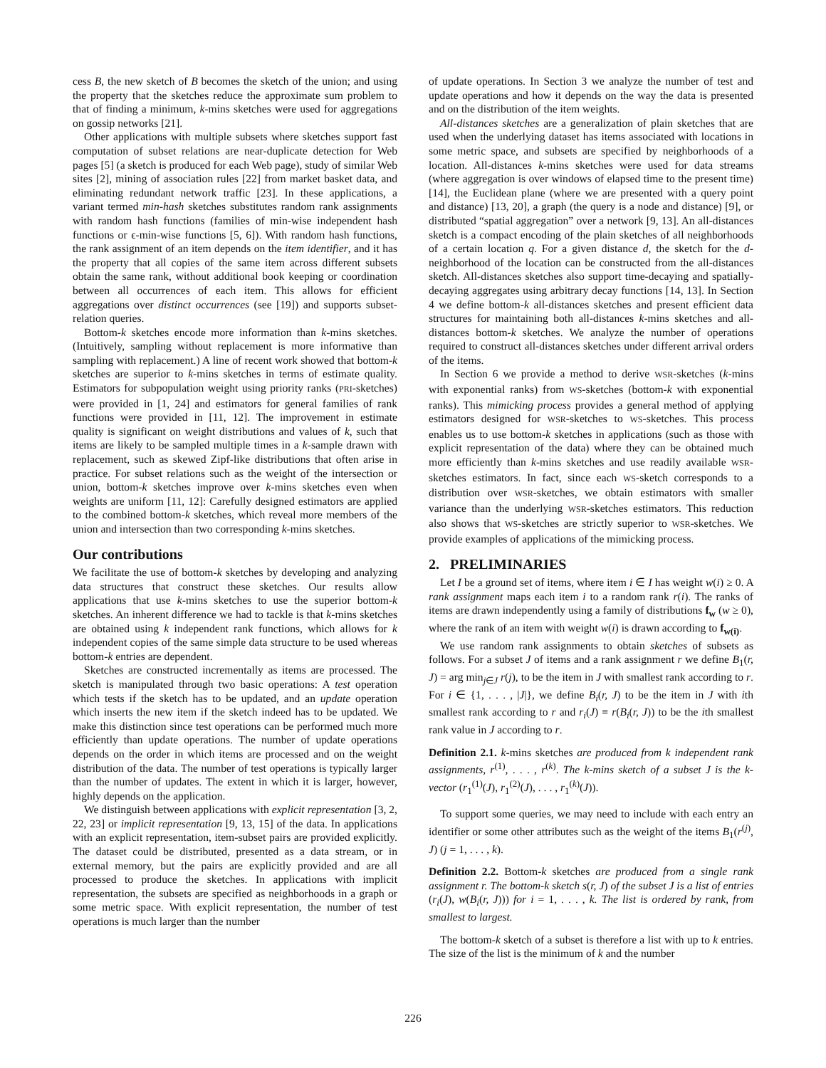cess B, the new sketch of B becomes the sketch of the union; and using the property that the sketches reduce the approximate sum problem to that of finding a minimum, k-mins sketches were used for aggregations on gossip networks [21].
Other applications with multiple subsets where sketches support fast computation of subset relations are near-duplicate detection for Web pages [5] (a sketch is produced for each Web page), study of similar Web sites [2], mining of association rules [22] from market basket data, and eliminating redundant network traffic [23]. In these applications, a variant termed min-hash sketches substitutes random rank assignments with random hash functions (families of min-wise independent hash functions or ϵ-min-wise functions [5, 6]). With random hash functions, the rank assignment of an item depends on the item identifier, and it has the property that all copies of the same item across different subsets obtain the same rank, without additional book keeping or coordination between all occurrences of each item. This allows for efficient aggregations over distinct occurrences (see [19]) and supports subset-relation queries.
Bottom-k sketches encode more information than k-mins sketches. (Intuitively, sampling without replacement is more informative than sampling with replacement.) A line of recent work showed that bottom-k sketches are superior to k-mins sketches in terms of estimate quality. Estimators for subpopulation weight using priority ranks (PRI-sketches) were provided in [1, 24] and estimators for general families of rank functions were provided in [11, 12]. The improvement in estimate quality is significant on weight distributions and values of k, such that items are likely to be sampled multiple times in a k-sample drawn with replacement, such as skewed Zipf-like distributions that often arise in practice. For subset relations such as the weight of the intersection or union, bottom-k sketches improve over k-mins sketches even when weights are uniform [11, 12]: Carefully designed estimators are applied to the combined bottom-k sketches, which reveal more members of the union and intersection than two corresponding k-mins sketches.
Our contributions
We facilitate the use of bottom-k sketches by developing and analyzing data structures that construct these sketches. Our results allow applications that use k-mins sketches to use the superior bottom-k sketches. An inherent difference we had to tackle is that k-mins sketches are obtained using k independent rank functions, which allows for k independent copies of the same simple data structure to be used whereas bottom-k entries are dependent.
Sketches are constructed incrementally as items are processed. The sketch is manipulated through two basic operations: A test operation which tests if the sketch has to be updated, and an update operation which inserts the new item if the sketch indeed has to be updated. We make this distinction since test operations can be performed much more efficiently than update operations. The number of update operations depends on the order in which items are processed and on the weight distribution of the data. The number of test operations is typically larger than the number of updates. The extent in which it is larger, however, highly depends on the application.
We distinguish between applications with explicit representation [3, 2, 22, 23] or implicit representation [9, 13, 15] of the data. In applications with an explicit representation, item-subset pairs are provided explicitly. The dataset could be distributed, presented as a data stream, or in external memory, but the pairs are explicitly provided and are all processed to produce the sketches. In applications with implicit representation, the subsets are specified as neighborhoods in a graph or some metric space. With explicit representation, the number of test operations is much larger than the number
of update operations. In Section 3 we analyze the number of test and update operations and how it depends on the way the data is presented and on the distribution of the item weights.
All-distances sketches are a generalization of plain sketches that are used when the underlying dataset has items associated with locations in some metric space, and subsets are specified by neighborhoods of a location. All-distances k-mins sketches were used for data streams (where aggregation is over windows of elapsed time to the present time) [14], the Euclidean plane (where we are presented with a query point and distance) [13, 20], a graph (the query is a node and distance) [9], or distributed “spatial aggregation” over a network [9, 13]. An all-distances sketch is a compact encoding of the plain sketches of all neighborhoods of a certain location q. For a given distance d, the sketch for the d-neighborhood of the location can be constructed from the all-distances sketch. All-distances sketches also support time-decaying and spatially-decaying aggregates using arbitrary decay functions [14, 13]. In Section 4 we define bottom-k all-distances sketches and present efficient data structures for maintaining both all-distances k-mins sketches and all-distances bottom-k sketches. We analyze the number of operations required to construct all-distances sketches under different arrival orders of the items.
In Section 6 we provide a method to derive WSR-sketches (k-mins with exponential ranks) from WS-sketches (bottom-k with exponential ranks). This mimicking process provides a general method of applying estimators designed for WSR-sketches to WS-sketches. This process enables us to use bottom-k sketches in applications (such as those with explicit representation of the data) where they can be obtained much more efficiently than k-mins sketches and use readily available WSR-sketches estimators. In fact, since each WS-sketch corresponds to a distribution over WSR-sketches, we obtain estimators with smaller variance than the underlying WSR-sketches estimators. This reduction also shows that WS-sketches are strictly superior to WSR-sketches. We provide examples of applications of the mimicking process.
2. PRELIMINARIES
Let I be a ground set of items, where item i ∈ I has weight w(i) ≥ 0. A rank assignment maps each item i to a random rank r(i). The ranks of items are drawn independently using a family of distributions f<sub>w</sub> (w ≥ 0), where the rank of an item with weight w(i) is drawn according to f<sub>w(i)</sub>.
We use random rank assignments to obtain sketches of subsets as follows. For a subset J of items and a rank assignment r we define B<sub>1</sub>(r, J) = arg min<sub>j∈J</sub> r(j), to be the item in J with smallest rank according to r. For i ∈ {1, . . . , |J|}, we define B<sub>i</sub>(r, J) to be the item in J with ith smallest rank according to r and r<sub>i</sub>(J) ≡ r(B<sub>i</sub>(r, J)) to be the ith smallest rank value in J according to r.
Definition 2.1. k-mins sketches are produced from k independent rank assignments, r<sup>(1)</sup>, . . . , r<sup>(k)</sup>. The k-mins sketch of a subset J is the k-vector (r<sub>1</sub><sup>(1)</sup>(J), r<sub>1</sub><sup>(2)</sup>(J), . . . , r<sub>1</sub><sup>(k)</sup>(J)).
To support some queries, we may need to include with each entry an identifier or some other attributes such as the weight of the items B<sub>1</sub>(r<sup>(j)</sup>, J) (j = 1, . . . , k).
Definition 2.2. Bottom-k sketches are produced from a single rank assignment r. The bottom-k sketch s(r, J) of the subset J is a list of entries (r<sub>i</sub>(J), w(B<sub>i</sub>(r, J))) for i = 1, . . . , k. The list is ordered by rank, from smallest to largest.
The bottom-k sketch of a subset is therefore a list with up to k entries. The size of the list is the minimum of k and the number
226